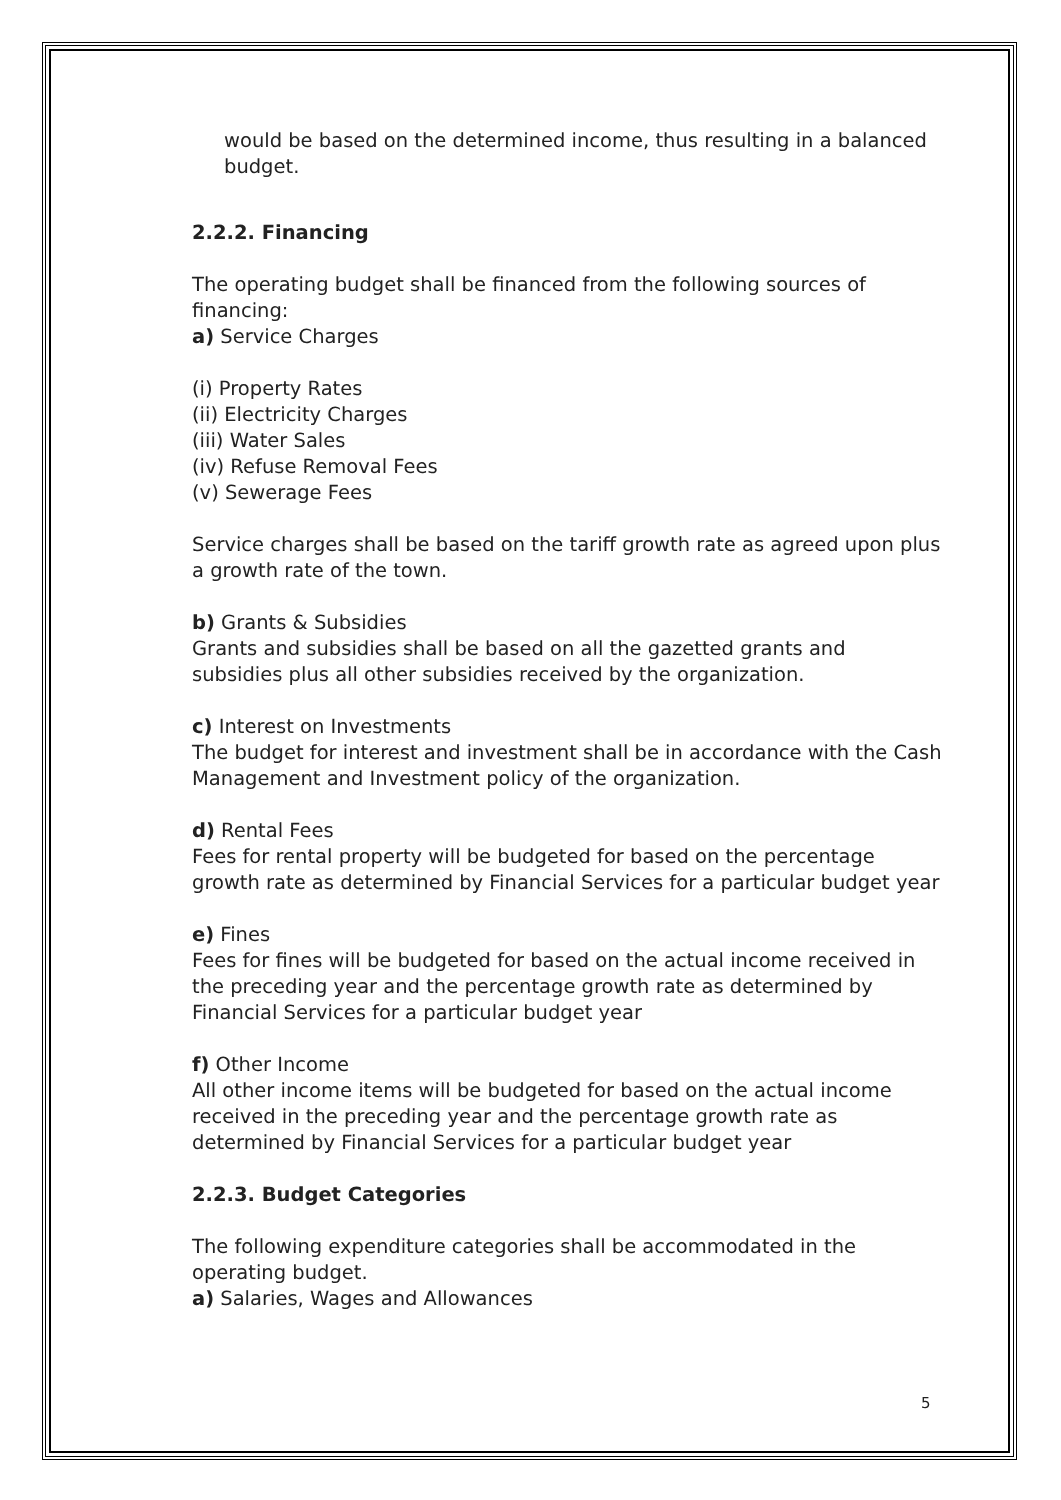would be based on the determined income, thus resulting in a balanced budget.
2.2.2. Financing
The operating budget shall be financed from the following sources of financing:
a) Service Charges
(i) Property Rates
(ii) Electricity Charges
(iii) Water Sales
(iv) Refuse Removal Fees
(v) Sewerage Fees
Service charges shall be based on the tariff growth rate as agreed upon plus a growth rate of the town.
b) Grants & Subsidies
Grants and subsidies shall be based on all the gazetted grants and subsidies plus all other subsidies received by the organization.
c) Interest on Investments
The budget for interest and investment shall be in accordance with the Cash Management and Investment policy of the organization.
d) Rental Fees
Fees for rental property will be budgeted for based on the percentage growth rate as determined by Financial Services for a particular budget year
e) Fines
Fees for fines will be budgeted for based on the actual income received in the preceding year and the percentage growth rate as determined by Financial Services for a particular budget year
f) Other Income
All other income items will be budgeted for based on the actual income received in the preceding year and the percentage growth rate as determined by Financial Services for a particular budget year
2.2.3. Budget Categories
The following expenditure categories shall be accommodated in the operating budget.
a) Salaries, Wages and Allowances
5